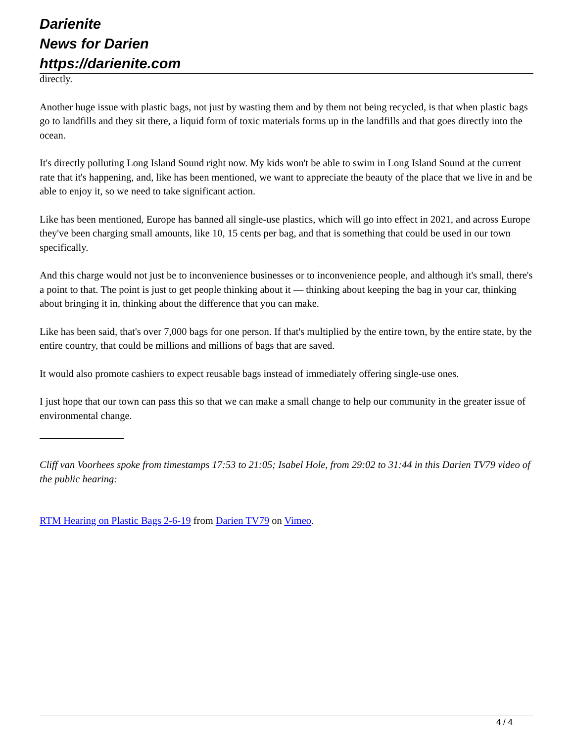Darienite
News for Darien
https://darienite.com
directly.
Another huge issue with plastic bags, not just by wasting them and by them not being recycled, is that when plastic bags go to landfills and they sit there, a liquid form of toxic materials forms up in the landfills and that goes directly into the ocean.
It's directly polluting Long Island Sound right now. My kids won't be able to swim in Long Island Sound at the current rate that it's happening, and, like has been mentioned, we want to appreciate the beauty of the place that we live in and be able to enjoy it, so we need to take significant action.
Like has been mentioned, Europe has banned all single-use plastics, which will go into effect in 2021, and across Europe they've been charging small amounts, like 10, 15 cents per bag, and that is something that could be used in our town specifically.
And this charge would not just be to inconvenience businesses or to inconvenience people, and although it's small, there's a point to that. The point is just to get people thinking about it — thinking about keeping the bag in your car, thinking about bringing it in, thinking about the difference that you can make.
Like has been said, that's over 7,000 bags for one person. If that's multiplied by the entire town, by the entire state, by the entire country, that could be millions and millions of bags that are saved.
It would also promote cashiers to expect reusable bags instead of immediately offering single-use ones.
I just hope that our town can pass this so that we can make a small change to help our community in the greater issue of environmental change.
Cliff van Voorhees spoke from timestamps 17:53 to 21:05; Isabel Hole, from 29:02 to 31:44 in this Darien TV79 video of the public hearing:
RTM Hearing on Plastic Bags 2-6-19 from Darien TV79 on Vimeo.
4 / 4